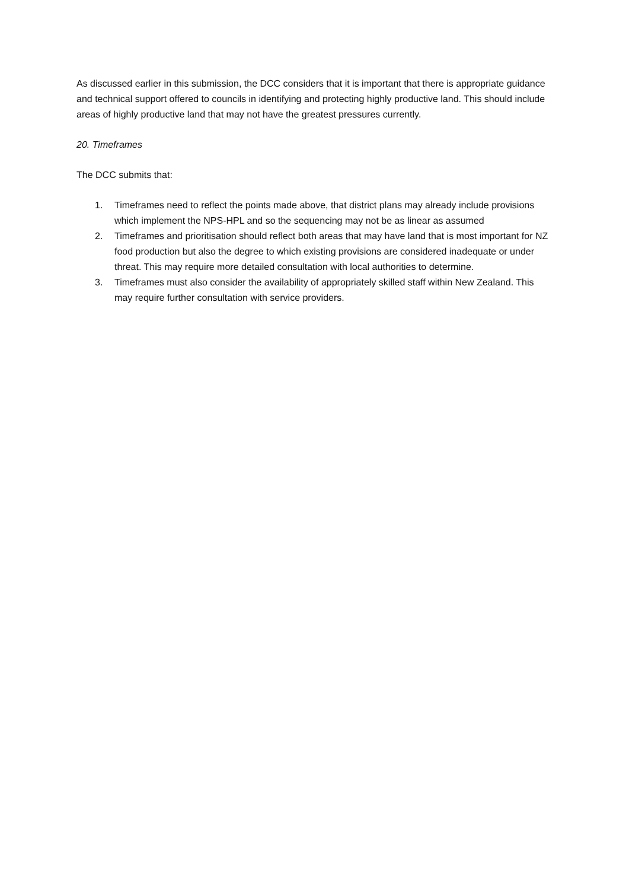As discussed earlier in this submission, the DCC considers that it is important that there is appropriate guidance and technical support offered to councils in identifying and protecting highly productive land. This should include areas of highly productive land that may not have the greatest pressures currently.
20. Timeframes
The DCC submits that:
1. Timeframes need to reflect the points made above, that district plans may already include provisions which implement the NPS-HPL and so the sequencing may not be as linear as assumed
2. Timeframes and prioritisation should reflect both areas that may have land that is most important for NZ food production but also the degree to which existing provisions are considered inadequate or under threat. This may require more detailed consultation with local authorities to determine.
3. Timeframes must also consider the availability of appropriately skilled staff within New Zealand. This may require further consultation with service providers.